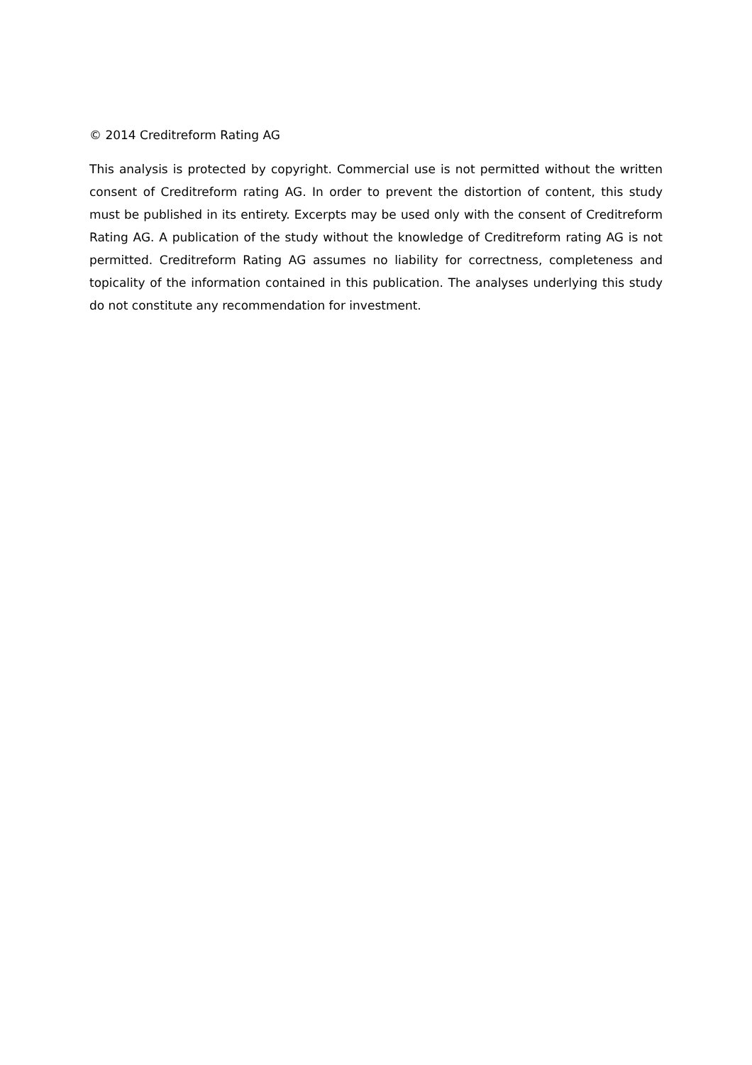© 2014 Creditreform Rating AG
This analysis is protected by copyright. Commercial use is not permitted without the written consent of Creditreform rating AG. In order to prevent the distortion of content, this study must be published in its entirety. Excerpts may be used only with the consent of Creditreform Rating AG. A publication of the study without the knowledge of Creditreform rating AG is not permitted. Creditreform Rating AG assumes no liability for correctness, completeness and topicality of the information contained in this publication. The analyses underlying this study do not constitute any recommendation for investment.